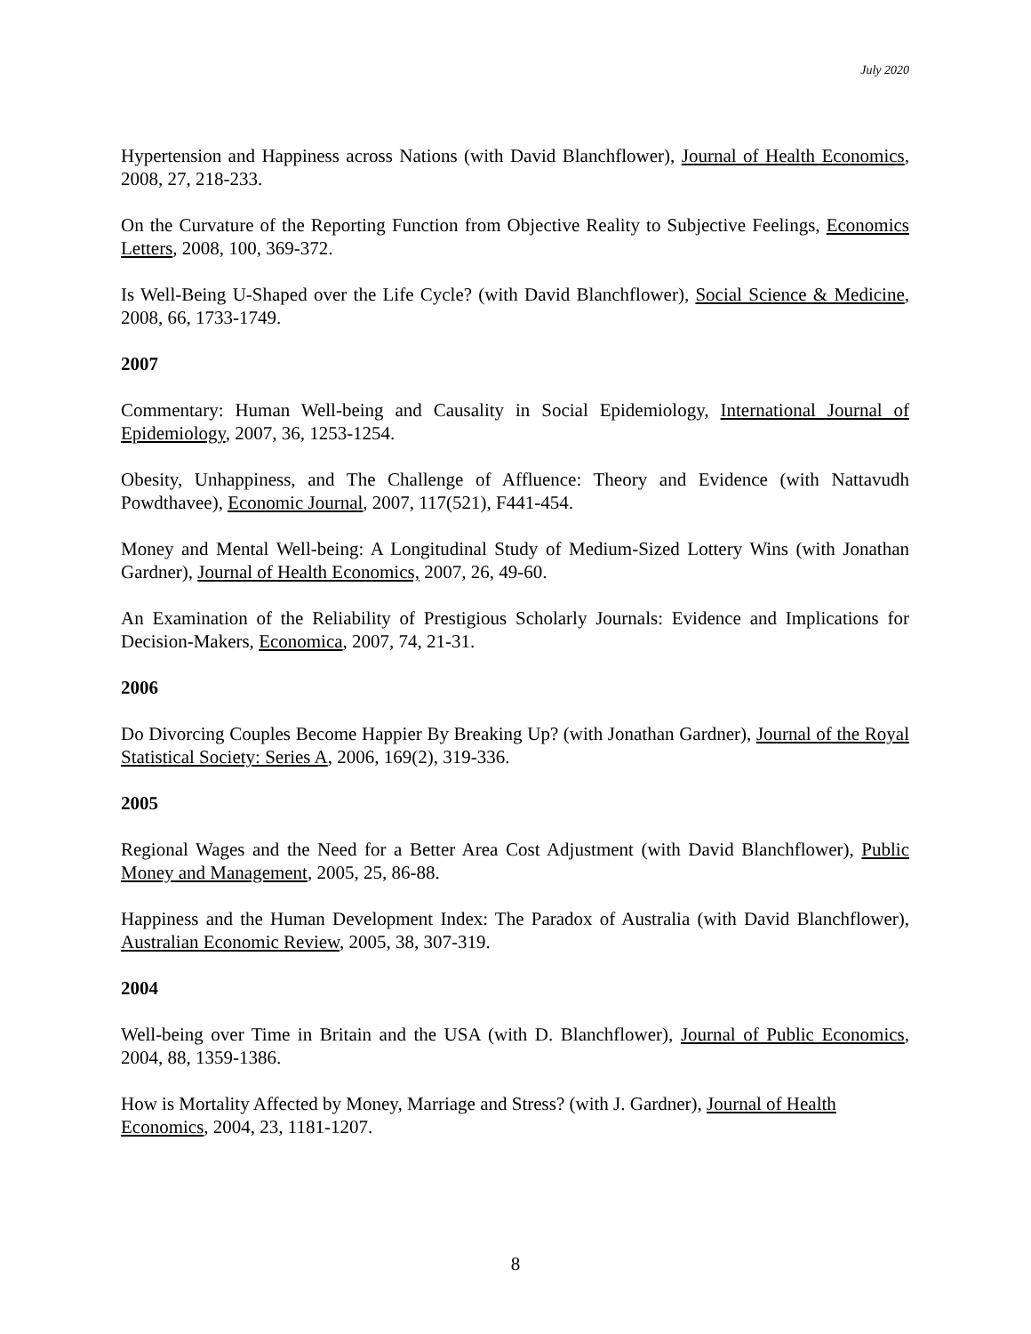July 2020
Hypertension and Happiness across Nations (with David Blanchflower), Journal of Health Economics, 2008, 27, 218-233.
On the Curvature of the Reporting Function from Objective Reality to Subjective Feelings, Economics Letters, 2008, 100, 369-372.
Is Well-Being U-Shaped over the Life Cycle? (with David Blanchflower), Social Science & Medicine, 2008, 66, 1733-1749.
2007
Commentary: Human Well-being and Causality in Social Epidemiology, International Journal of Epidemiology, 2007, 36, 1253-1254.
Obesity, Unhappiness, and The Challenge of Affluence: Theory and Evidence (with Nattavudh Powdthavee), Economic Journal, 2007, 117(521), F441-454.
Money and Mental Well-being: A Longitudinal Study of Medium-Sized Lottery Wins (with Jonathan Gardner), Journal of Health Economics, 2007, 26, 49-60.
An Examination of the Reliability of Prestigious Scholarly Journals: Evidence and Implications for Decision-Makers, Economica, 2007, 74, 21-31.
2006
Do Divorcing Couples Become Happier By Breaking Up? (with Jonathan Gardner), Journal of the Royal Statistical Society: Series A, 2006, 169(2), 319-336.
2005
Regional Wages and the Need for a Better Area Cost Adjustment (with David Blanchflower), Public Money and Management, 2005, 25, 86-88.
Happiness and the Human Development Index: The Paradox of Australia (with David Blanchflower), Australian Economic Review, 2005, 38, 307-319.
2004
Well-being over Time in Britain and the USA (with D. Blanchflower), Journal of Public Economics, 2004, 88, 1359-1386.
How is Mortality Affected by Money, Marriage and Stress? (with J. Gardner), Journal of Health Economics, 2004, 23, 1181-1207.
8